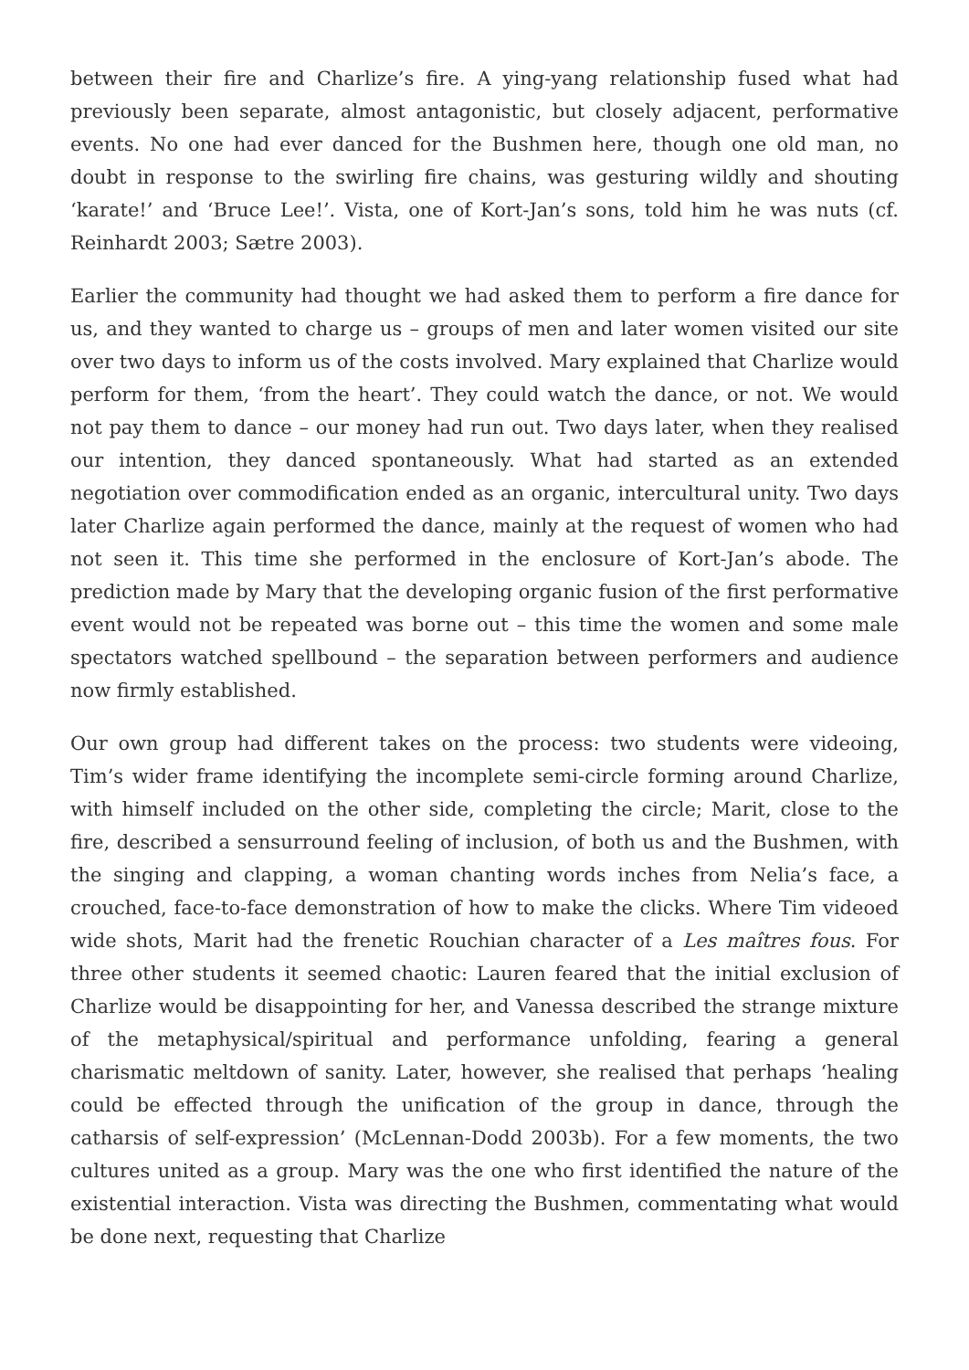between their fire and Charlize’s fire. A ying-yang relationship fused what had previously been separate, almost antagonistic, but closely adjacent, performative events. No one had ever danced for the Bushmen here, though one old man, no doubt in response to the swirling fire chains, was gesturing wildly and shouting ‘karate!’ and ‘Bruce Lee!’. Vista, one of Kort-Jan’s sons, told him he was nuts (cf. Reinhardt 2003; Sætre 2003).
Earlier the community had thought we had asked them to perform a fire dance for us, and they wanted to charge us – groups of men and later women visited our site over two days to inform us of the costs involved. Mary explained that Charlize would perform for them, ‘from the heart’. They could watch the dance, or not. We would not pay them to dance – our money had run out. Two days later, when they realised our intention, they danced spontaneously. What had started as an extended negotiation over commodification ended as an organic, intercultural unity. Two days later Charlize again performed the dance, mainly at the request of women who had not seen it. This time she performed in the enclosure of Kort-Jan’s abode. The prediction made by Mary that the developing organic fusion of the first performative event would not be repeated was borne out – this time the women and some male spectators watched spellbound – the separation between performers and audience now firmly established.
Our own group had different takes on the process: two students were videoing, Tim’s wider frame identifying the incomplete semi-circle forming around Charlize, with himself included on the other side, completing the circle; Marit, close to the fire, described a sensurround feeling of inclusion, of both us and the Bushmen, with the singing and clapping, a woman chanting words inches from Nelia’s face, a crouched, face-to-face demonstration of how to make the clicks. Where Tim videoed wide shots, Marit had the frenetic Rouchian character of a Les maîtres fous. For three other students it seemed chaotic: Lauren feared that the initial exclusion of Charlize would be disappointing for her, and Vanessa described the strange mixture of the metaphysical/spiritual and performance unfolding, fearing a general charismatic meltdown of sanity. Later, however, she realised that perhaps ‘healing could be effected through the unification of the group in dance, through the catharsis of self-expression’ (McLennan-Dodd 2003b). For a few moments, the two cultures united as a group. Mary was the one who first identified the nature of the existential interaction. Vista was directing the Bushmen, commentating what would be done next, requesting that Charlize